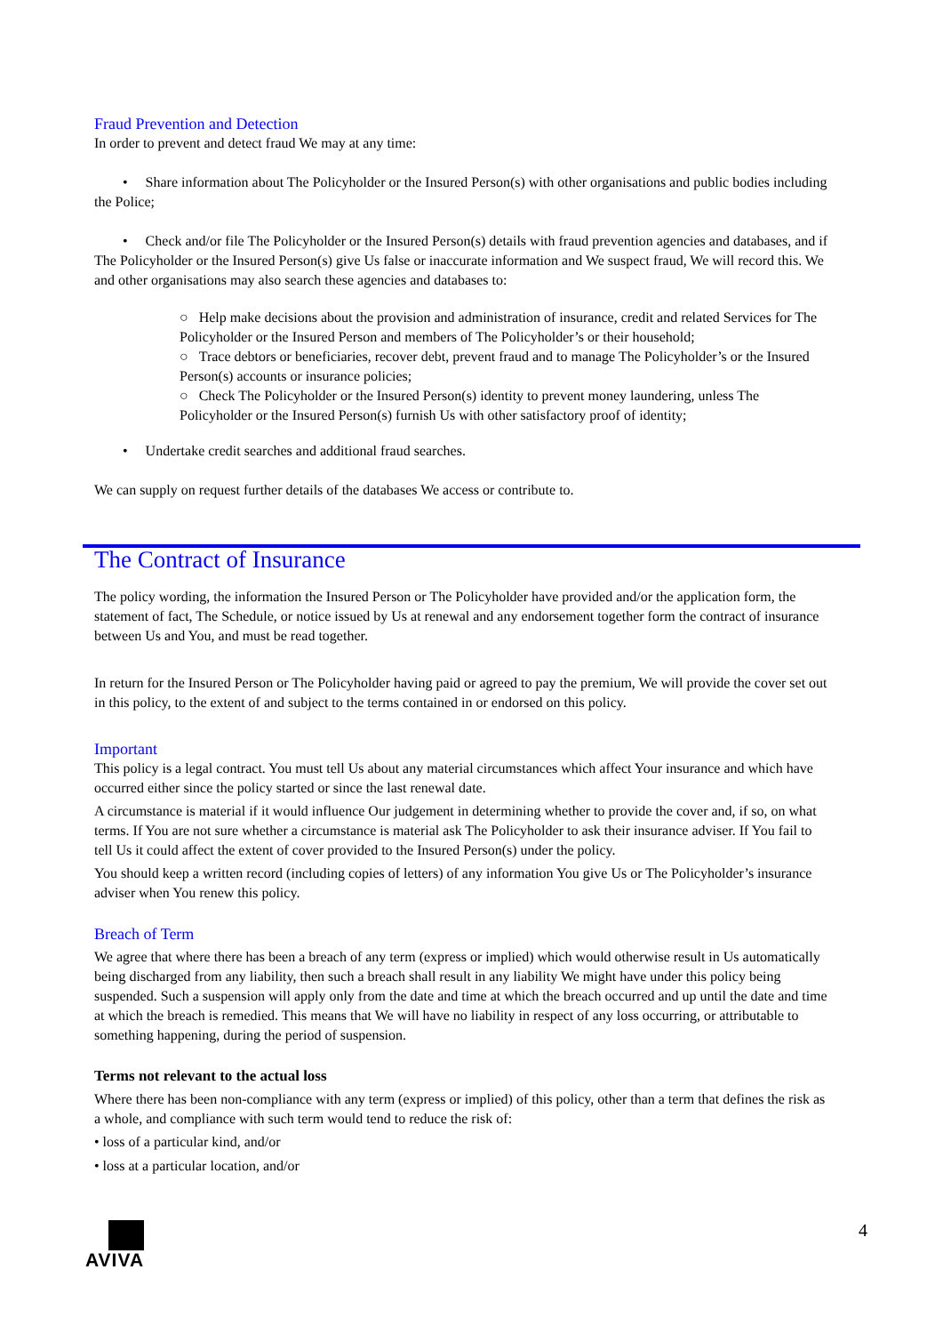Fraud Prevention and Detection
In order to prevent and detect fraud We may at any time:
• Share information about The Policyholder or the Insured Person(s) with other organisations and public bodies including the Police;
• Check and/or file The Policyholder or the Insured Person(s) details with fraud prevention agencies and databases, and if The Policyholder or the Insured Person(s) give Us false or inaccurate information and We suspect fraud, We will record this. We and other organisations may also search these agencies and databases to:
○ Help make decisions about the provision and administration of insurance, credit and related Services for The Policyholder or the Insured Person and members of The Policyholder’s or their household;
○ Trace debtors or beneficiaries, recover debt, prevent fraud and to manage The Policyholder’s or the Insured Person(s) accounts or insurance policies;
○ Check The Policyholder or the Insured Person(s) identity to prevent money laundering, unless The Policyholder or the Insured Person(s) furnish Us with other satisfactory proof of identity;
• Undertake credit searches and additional fraud searches.
We can supply on request further details of the databases We access or contribute to.
The Contract of Insurance
The policy wording, the information the Insured Person or The Policyholder have provided and/or the application form, the statement of fact, The Schedule, or notice issued by Us at renewal and any endorsement together form the contract of insurance between Us and You, and must be read together.
In return for the Insured Person or The Policyholder having paid or agreed to pay the premium, We will provide the cover set out in this policy, to the extent of and subject to the terms contained in or endorsed on this policy.
Important
This policy is a legal contract. You must tell Us about any material circumstances which affect Your insurance and which have occurred either since the policy started or since the last renewal date.
A circumstance is material if it would influence Our judgement in determining whether to provide the cover and, if so, on what terms. If You are not sure whether a circumstance is material ask The Policyholder to ask their insurance adviser. If You fail to tell Us it could affect the extent of cover provided to the Insured Person(s) under the policy.
You should keep a written record (including copies of letters) of any information You give Us or The Policyholder’s insurance adviser when You renew this policy.
Breach of Term
We agree that where there has been a breach of any term (express or implied) which would otherwise result in Us automatically being discharged from any liability, then such a breach shall result in any liability We might have under this policy being suspended. Such a suspension will apply only from the date and time at which the breach occurred and up until the date and time at which the breach is remedied. This means that We will have no liability in respect of any loss occurring, or attributable to something happening, during the period of suspension.
Terms not relevant to the actual loss
Where there has been non-compliance with any term (express or implied) of this policy, other than a term that defines the risk as a whole, and compliance with such term would tend to reduce the risk of:
• loss of a particular kind, and/or
• loss at a particular location, and/or
AVIVA 4